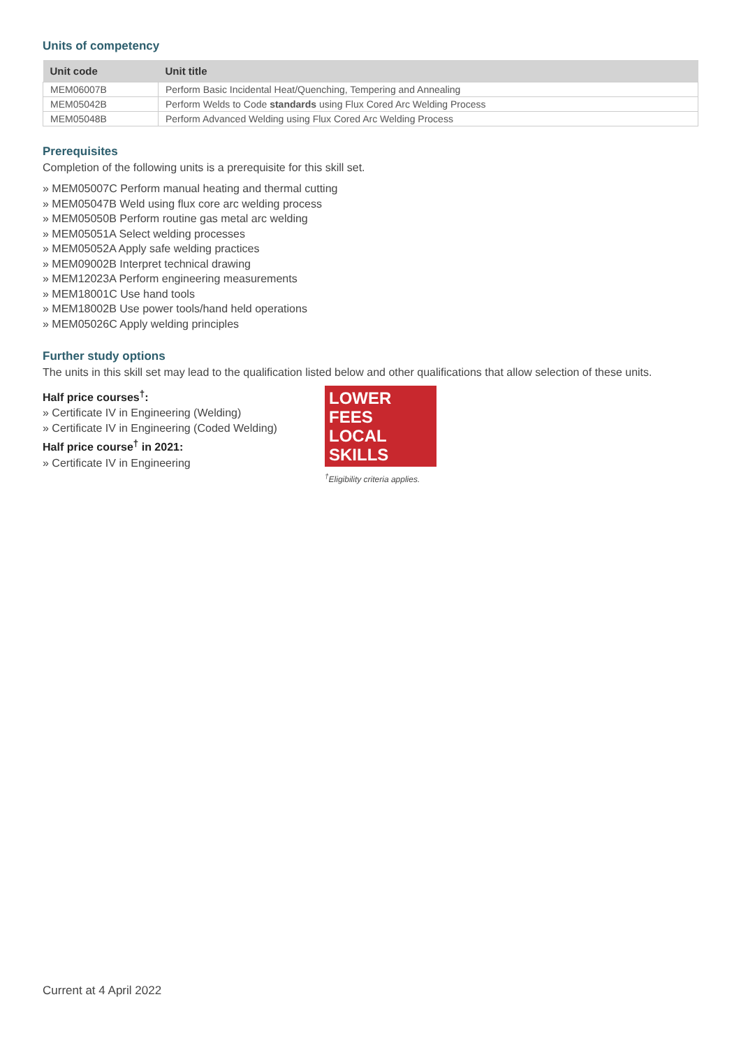Units of competency
| Unit code | Unit title |
| --- | --- |
| MEM06007B | Perform Basic Incidental Heat/Quenching, Tempering and Annealing |
| MEM05042B | Perform Welds to Code standards using Flux Cored Arc Welding Process |
| MEM05048B | Perform Advanced Welding using Flux Cored Arc Welding Process |
Prerequisites
Completion of the following units is a prerequisite for this skill set.
» MEM05007C Perform manual heating and thermal cutting
» MEM05047B Weld using flux core arc welding process
» MEM05050B Perform routine gas metal arc welding
» MEM05051A Select welding processes
» MEM05052A Apply safe welding practices
» MEM09002B Interpret technical drawing
» MEM12023A Perform engineering measurements
» MEM18001C Use hand tools
» MEM18002B Use power tools/hand held operations
» MEM05026C Apply welding principles
Further study options
The units in this skill set may lead to the qualification listed below and other qualifications that allow selection of these units.
Half price courses<sup>†</sup>:
» Certificate IV in Engineering (Welding)
» Certificate IV in Engineering (Coded Welding)
Half price course<sup>†</sup> in 2021:
» Certificate IV in Engineering
LOWER FEES
LOCAL SKILLS
<sup>†</sup> Eligibility criteria applies.
Current at 4 April 2022